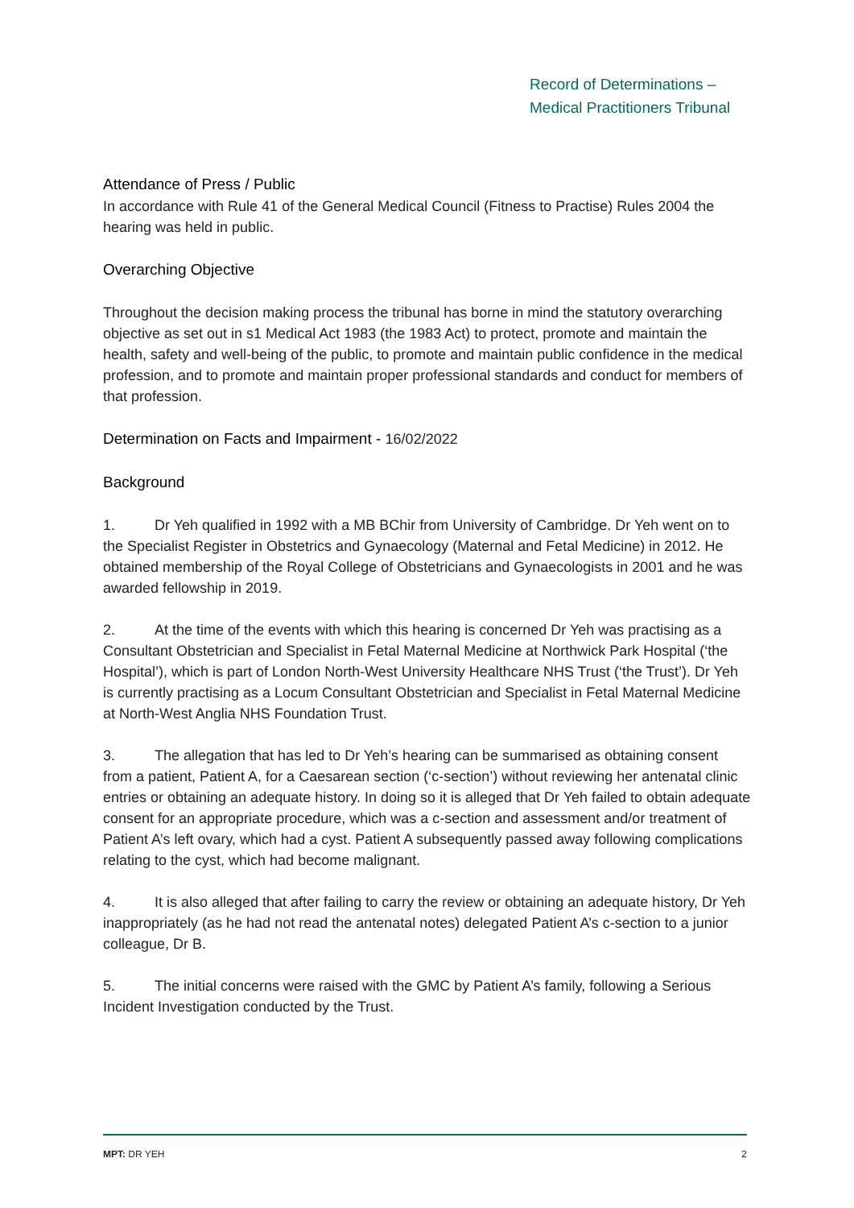Record of Determinations –
Medical Practitioners Tribunal
Attendance of Press / Public
In accordance with Rule 41 of the General Medical Council (Fitness to Practise) Rules 2004 the hearing was held in public.
Overarching Objective
Throughout the decision making process the tribunal has borne in mind the statutory overarching objective as set out in s1 Medical Act 1983 (the 1983 Act) to protect, promote and maintain the health, safety and well-being of the public, to promote and maintain public confidence in the medical profession, and to promote and maintain proper professional standards and conduct for members of that profession.
Determination on Facts and Impairment - 16/02/2022
Background
1. Dr Yeh qualified in 1992 with a MB BChir from University of Cambridge. Dr Yeh went on to the Specialist Register in Obstetrics and Gynaecology (Maternal and Fetal Medicine) in 2012. He obtained membership of the Royal College of Obstetricians and Gynaecologists in 2001 and he was awarded fellowship in 2019.
2. At the time of the events with which this hearing is concerned Dr Yeh was practising as a Consultant Obstetrician and Specialist in Fetal Maternal Medicine at Northwick Park Hospital (‘the Hospital’), which is part of London North-West University Healthcare NHS Trust (‘the Trust’). Dr Yeh is currently practising as a Locum Consultant Obstetrician and Specialist in Fetal Maternal Medicine at North-West Anglia NHS Foundation Trust.
3. The allegation that has led to Dr Yeh’s hearing can be summarised as obtaining consent from a patient, Patient A, for a Caesarean section (‘c-section’) without reviewing her antenatal clinic entries or obtaining an adequate history. In doing so it is alleged that Dr Yeh failed to obtain adequate consent for an appropriate procedure, which was a c-section and assessment and/or treatment of Patient A’s left ovary, which had a cyst. Patient A subsequently passed away following complications relating to the cyst, which had become malignant.
4. It is also alleged that after failing to carry the review or obtaining an adequate history, Dr Yeh inappropriately (as he had not read the antenatal notes) delegated Patient A’s c-section to a junior colleague, Dr B.
5. The initial concerns were raised with the GMC by Patient A’s family, following a Serious Incident Investigation conducted by the Trust.
MPT: DR YEH 2